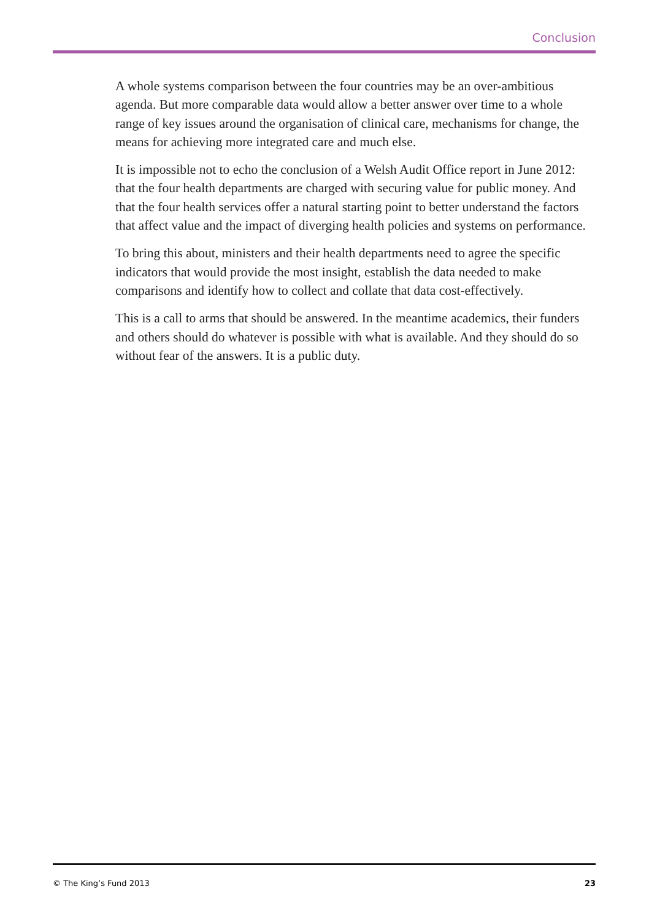Conclusion
A whole systems comparison between the four countries may be an over-ambitious agenda. But more comparable data would allow a better answer over time to a whole range of key issues around the organisation of clinical care, mechanisms for change, the means for achieving more integrated care and much else.
It is impossible not to echo the conclusion of a Welsh Audit Office report in June 2012: that the four health departments are charged with securing value for public money. And that the four health services offer a natural starting point to better understand the factors that affect value and the impact of diverging health policies and systems on performance.
To bring this about, ministers and their health departments need to agree the specific indicators that would provide the most insight, establish the data needed to make comparisons and identify how to collect and collate that data cost-effectively.
This is a call to arms that should be answered. In the meantime academics, their funders and others should do whatever is possible with what is available. And they should do so without fear of the answers. It is a public duty.
© The King’s Fund 2013 23